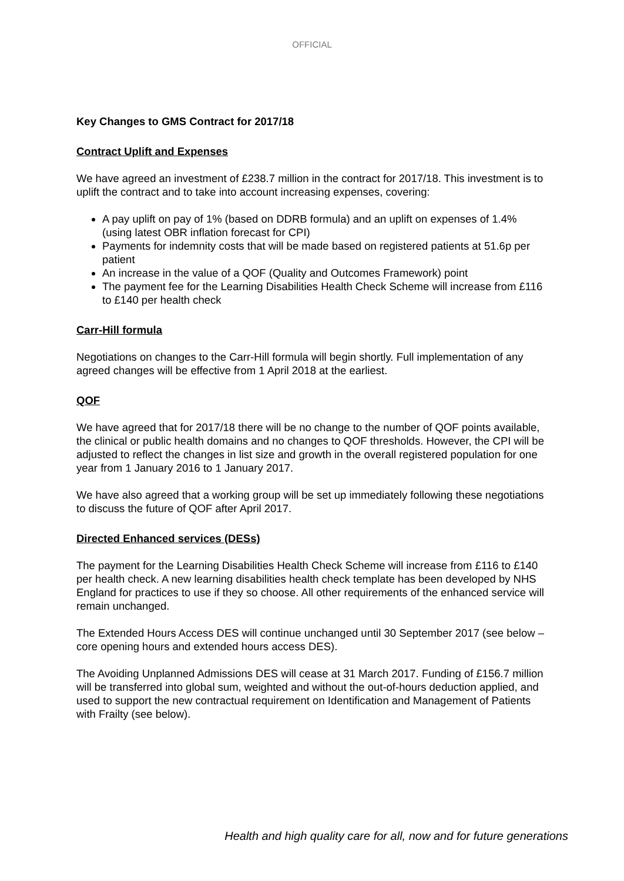OFFICIAL
Key Changes to GMS Contract for 2017/18
Contract Uplift and Expenses
We have agreed an investment of £238.7 million in the contract for 2017/18. This investment is to uplift the contract and to take into account increasing expenses, covering:
A pay uplift on pay of 1% (based on DDRB formula) and an uplift on expenses of 1.4% (using latest OBR inflation forecast for CPI)
Payments for indemnity costs that will be made based on registered patients at 51.6p per patient
An increase in the value of a QOF (Quality and Outcomes Framework) point
The payment fee for the Learning Disabilities Health Check Scheme will increase from £116 to £140 per health check
Carr-Hill formula
Negotiations on changes to the Carr-Hill formula will begin shortly. Full implementation of any agreed changes will be effective from 1 April 2018 at the earliest.
QOF
We have agreed that for 2017/18 there will be no change to the number of QOF points available, the clinical or public health domains and no changes to QOF thresholds. However, the CPI will be adjusted to reflect the changes in list size and growth in the overall registered population for one year from 1 January 2016 to 1 January 2017.
We have also agreed that a working group will be set up immediately following these negotiations to discuss the future of QOF after April 2017.
Directed Enhanced services (DESs)
The payment for the Learning Disabilities Health Check Scheme will increase from £116 to £140 per health check. A new learning disabilities health check template has been developed by NHS England for practices to use if they so choose. All other requirements of the enhanced service will remain unchanged.
The Extended Hours Access DES will continue unchanged until 30 September 2017 (see below – core opening hours and extended hours access DES).
The Avoiding Unplanned Admissions DES will cease at 31 March 2017. Funding of £156.7 million will be transferred into global sum, weighted and without the out-of-hours deduction applied, and used to support the new contractual requirement on Identification and Management of Patients with Frailty (see below).
Health and high quality care for all, now and for future generations